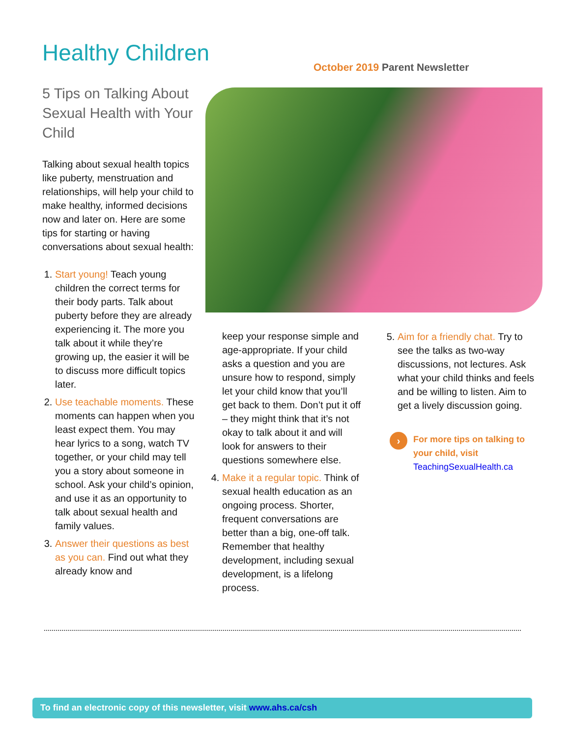Healthy Children
October 2019 Parent Newsletter
5 Tips on Talking About Sexual Health with Your Child
Talking about sexual health topics like puberty, menstruation and relationships, will help your child to make healthy, informed decisions now and later on. Here are some tips for starting or having conversations about sexual health:
1. Start young! Teach young children the correct terms for their body parts. Talk about puberty before they are already experiencing it. The more you talk about it while they’re growing up, the easier it will be to discuss more difficult topics later.
2. Use teachable moments. These moments can happen when you least expect them. You may hear lyrics to a song, watch TV together, or your child may tell you a story about someone in school. Ask your child’s opinion, and use it as an opportunity to talk about sexual health and family values.
3. Answer their questions as best as you can. Find out what they already know and
keep your response simple and age-appropriate. If your child asks a question and you are unsure how to respond, simply let your child know that you’ll get back to them. Don’t put it off – they might think that it’s not okay to talk about it and will look for answers to their questions somewhere else.
4. Make it a regular topic. Think of sexual health education as an ongoing process. Shorter, frequent conversations are better than a big, one-off talk. Remember that healthy development, including sexual development, is a lifelong process.
5. Aim for a friendly chat. Try to see the talks as two-way discussions, not lectures. Ask what your child thinks and feels and be willing to listen. Aim to get a lively discussion going.
›
For more tips on talking to your child, visit
TeachingSexualHealth.ca
To find an electronic copy of this newsletter, visit www.ahs.ca/csh